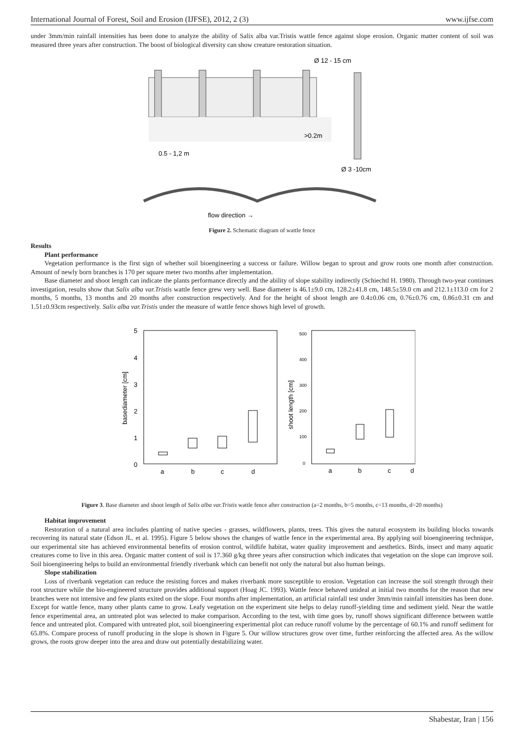International Journal of Forest, Soil and Erosion (IJFSE), 2012, 2 (3) www.ijfse.com
under 3mm/min rainfall intensities has been done to analyze the ability of Salix alba var.Tristis wattle fence against slope erosion. Organic matter content of soil was measured three years after construction. The boost of biological diversity can show creature restoration situation.
Ø 12 - 15 cm
>0.2m
0.5 - 1,2 m
Ø 3 -10cm
flow direction →
Figure 2. Schematic diagram of wattle fence
Results
Plant performance
Vegetation performance is the first sign of whether soil bioengineering a success or failure. Willow began to sprout and grow roots one month after construction. Amount of newly born branches is 170 per square meter two months after implementation.
Base diameter and shoot length can indicate the plants performance directly and the ability of slope stability indirectly (Schiechtl H. 1980). Through two-year continues investigation, results show that Salix alba var.Tristis wattle fence grew very well. Base diameter is 46.1±9.0 cm, 128.2±41.8 cm, 148.5±59.0 cm and 212.1±113.0 cm for 2 months, 5 months, 13 months and 20 months after construction respectively. And for the height of shoot length are 0.4±0.06 cm, 0.76±0.76 cm, 0.86±0.31 cm and 1.51±0.93cm respectively. Salix alba var.Tristis under the measure of wattle fence shows high level of growth.
5
4
3
2
1
0
basediameter [cm]
a
b
c
d
500
400
300
200
100
0
shoot length [cm]
a
b
c
d
Figure 3. Base diameter and shoot length of Salix alba var.Tristis wattle fence after construction (a=2 months, b=5 months, c=13 months, d=20 months)
Habitat improvement
Restoration of a natural area includes planting of native species - grasses, wildflowers, plants, trees. This gives the natural ecosystem its building blocks towards recovering its natural state (Edson JL. et al. 1995). Figure 5 below shows the changes of wattle fence in the experimental area. By applying soil bioengineering technique, our experimental site has achieved environmental benefits of erosion control, wildlife habitat, water quality improvement and aesthetics. Birds, insect and many aquatic creatures come to live in this area. Organic matter content of soil is 17.360 g/kg three years after construction which indicates that vegetation on the slope can improve soil. Soil bioengineering helps to build an environmental friendly riverbank which can benefit not only the natural but also human beings.
Slope stabilization
Loss of riverbank vegetation can reduce the resisting forces and makes riverbank more susceptible to erosion. Vegetation can increase the soil strength through their root structure while the bio-engineered structure provides additional support (Hoag JC. 1993). Wattle fence behaved unideal at initial two months for the reason that new branches were not intensive and few plants exited on the slope. Four months after implementation, an artificial rainfall test under 3mm/min rainfall intensities has been done. Except for wattle fence, many other plants came to grow. Leafy vegetation on the experiment site helps to delay runoff-yielding time and sediment yield. Near the wattle fence experimental area, an untreated plot was selected to make comparison. According to the test, with time goes by, runoff shows significant difference between wattle fence and untreated plot. Compared with untreated plot, soil bioengineering experimental plot can reduce runoff volume by the percentage of 60.1% and runoff sediment for 65.8%. Compare process of runoff producing in the slope is shown in Figure 5. Our willow structures grow over time, further reinforcing the affected area. As the willow grows, the roots grow deeper into the area and draw out potentially destabilizing water.
Shabestar, Iran | 156